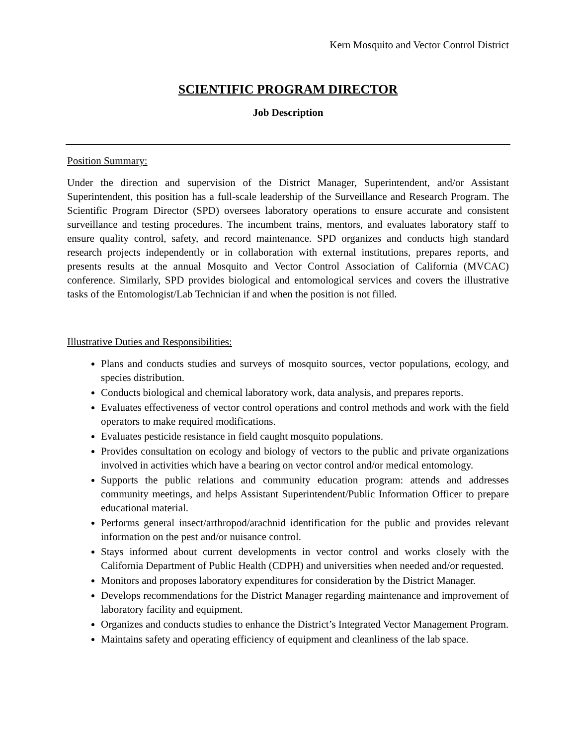Kern Mosquito and Vector Control District
SCIENTIFIC PROGRAM DIRECTOR
Job Description
Position Summary:
Under the direction and supervision of the District Manager, Superintendent, and/or Assistant Superintendent, this position has a full-scale leadership of the Surveillance and Research Program. The Scientific Program Director (SPD) oversees laboratory operations to ensure accurate and consistent surveillance and testing procedures. The incumbent trains, mentors, and evaluates laboratory staff to ensure quality control, safety, and record maintenance. SPD organizes and conducts high standard research projects independently or in collaboration with external institutions, prepares reports, and presents results at the annual Mosquito and Vector Control Association of California (MVCAC) conference. Similarly, SPD provides biological and entomological services and covers the illustrative tasks of the Entomologist/Lab Technician if and when the position is not filled.
Illustrative Duties and Responsibilities:
Plans and conducts studies and surveys of mosquito sources, vector populations, ecology, and species distribution.
Conducts biological and chemical laboratory work, data analysis, and prepares reports.
Evaluates effectiveness of vector control operations and control methods and work with the field operators to make required modifications.
Evaluates pesticide resistance in field caught mosquito populations.
Provides consultation on ecology and biology of vectors to the public and private organizations involved in activities which have a bearing on vector control and/or medical entomology.
Supports the public relations and community education program: attends and addresses community meetings, and helps Assistant Superintendent/Public Information Officer to prepare educational material.
Performs general insect/arthropod/arachnid identification for the public and provides relevant information on the pest and/or nuisance control.
Stays informed about current developments in vector control and works closely with the California Department of Public Health (CDPH) and universities when needed and/or requested.
Monitors and proposes laboratory expenditures for consideration by the District Manager.
Develops recommendations for the District Manager regarding maintenance and improvement of laboratory facility and equipment.
Organizes and conducts studies to enhance the District’s Integrated Vector Management Program.
Maintains safety and operating efficiency of equipment and cleanliness of the lab space.